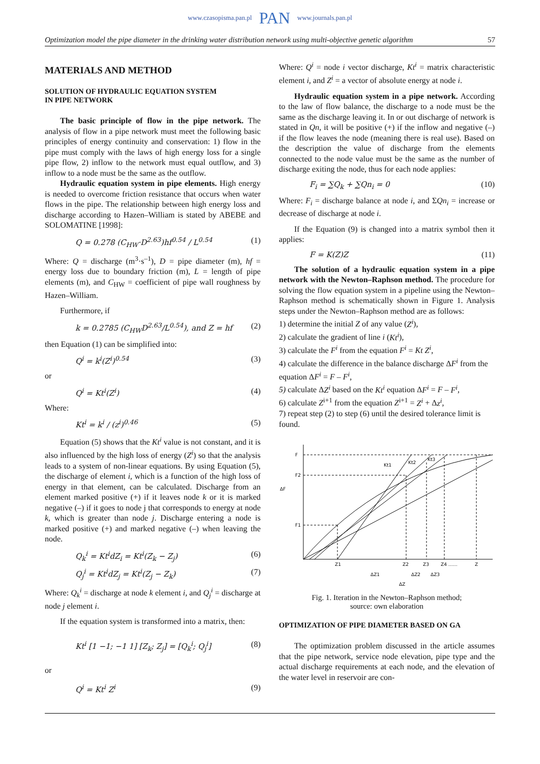www.czasopisma.pan.pl PAN www.journals.pan.pl
Optimization model the pipe diameter in the drinking water distribution network using multi-objective genetic algorithm 57
MATERIALS AND METHOD
SOLUTION OF HYDRAULIC EQUATION SYSTEM
IN PIPE NETWORK
The basic principle of flow in the pipe network. The analysis of flow in a pipe network must meet the following basic principles of energy continuity and conservation: 1) flow in the pipe must comply with the laws of high energy loss for a single pipe flow, 2) inflow to the network must equal outflow, and 3) inflow to a node must be the same as the outflow.
Hydraulic equation system in pipe elements. High energy is needed to overcome friction resistance that occurs when water flows in the pipe. The relationship between high energy loss and discharge according to Hazen–William is stated by ABEBE and SOLOMATINE [1998]:
Q = 0.278 (C<sub>HW</sub>·D<sup>2.63</sup>)hf<sup>0.54</sup> / L<sup>0.54</sup> (1)
Where: Q = discharge (m<sup>3</sup>·s<sup>–1</sup>), D = pipe diameter (m), hf = energy loss due to boundary friction (m), L = length of pipe elements (m), and C<sub>HW</sub> = coefficient of pipe wall roughness by Hazen–William.
Furthermore, if
k = 0.2785 (C<sub>HW</sub>D<sup>2.63</sup>/L<sup>0.54</sup>), and Z = hf (2)
then Equation (1) can be simplified into:
Q<sup>i</sup> = k<sup>i</sup>(Z<sup>i</sup>)<sup>0.54</sup> (3)
or
Q<sup>i</sup> = Kt<sup>i</sup>(Z<sup>i</sup>) (4)
Where:
Kt<sup>i</sup> = k<sup>i</sup> / (z<sup>i</sup>)<sup>0.46</sup> (5)
Equation (5) shows that the Kt<sup>i</sup> value is not constant, and it is also influenced by the high loss of energy (Z<sup>i</sup>) so that the analysis leads to a system of non-linear equations. By using Equation (5), the discharge of element i, which is a function of the high loss of energy in that element, can be calculated. Discharge from an element marked positive (+) if it leaves node k or it is marked negative (–) if it goes to node j that corresponds to energy at node k, which is greater than node j. Discharge entering a node is marked positive (+) and marked negative (–) when leaving the node.
Q<sub>k</sub><sup>i</sup> = Kt<sup>i</sup>dZ<sub>i</sub> = Kt<sup>i</sup>(Z<sub>k</sub> − Z<sub>j</sub>) (6)
Q<sub>j</sub><sup>i</sup> = Kt<sup>i</sup>dZ<sub>j</sub> = Kt<sup>i</sup>(Z<sub>j</sub> − Z<sub>k</sub>) (7)
Where: Q<sub>k</sub><sup>i</sup> = discharge at node k element i, and Q<sub>j</sub><sup>i</sup> = discharge at node j element i.
If the equation system is transformed into a matrix, then:
Kt<sup>i</sup> [1 −1; −1 1] [Z<sub>k</sub>; Z<sub>j</sub>] = [Q<sub>k</sub><sup>i</sup>; Q<sub>j</sub><sup>i</sup>] (8)
or
Q<sup>i</sup> = Kt<sup>i</sup> Z<sup>i</sup> (9)
Where: Q<sup>i</sup> = node i vector discharge, Kt<sup>i</sup> = matrix characteristic element i, and Z<sup>i</sup> = a vector of absolute energy at node i.
Hydraulic equation system in a pipe network. According to the law of flow balance, the discharge to a node must be the same as the discharge leaving it. In or out discharge of network is stated in Qn, it will be positive (+) if the inflow and negative (–) if the flow leaves the node (meaning there is real use). Based on the description the value of discharge from the elements connected to the node value must be the same as the number of discharge exiting the node, thus for each node applies:
F<sub>i</sub> = ∑Q<sub>k</sub> + ∑Qn<sub>i</sub> = 0 (10)
Where: F<sub>i</sub> = discharge balance at node i, and ΣQn<sub>i</sub> = increase or decrease of discharge at node i.
If the Equation (9) is changed into a matrix symbol then it applies:
F = K(Z)Z (11)
The solution of a hydraulic equation system in a pipe network with the Newton–Raphson method. The procedure for solving the flow equation system in a pipeline using the Newton–Raphson method is schematically shown in Figure 1. Analysis steps under the Newton–Raphson method are as follows:
1) determine the initial Z of any value (Z<sup>i</sup>),
2) calculate the gradient of line i (Kt<sup>i</sup>),
3) calculate the F<sup>i</sup> from the equation F<sup>i</sup> = Kt Z<sup>i</sup>,
4) calculate the difference in the balance discharge ΔF<sup>i</sup> from the equation ΔF<sup>i</sup> = F – F<sup>i</sup>,
5) calculate ΔZ<sup>i</sup> based on the Kt<sup>i</sup> equation ΔF<sup>i</sup> = F – F<sup>i</sup>,
6) calculate Z<sup>i+1</sup> from the equation Z<sup>i+1</sup> = Z<sup>i</sup> + Δz<sup>i</sup>,
7) repeat step (2) to step (6) until the desired tolerance limit is found.
F
F2
F1
ΔF
Kt1
Kt2
Kt3
Z1
Z2
Z3
Z4 ……
Z
ΔZ1
ΔZ2
ΔZ3
ΔZ
Fig. 1. Iteration in the Newton–Raphson method;
source: own elaboration
OPTIMIZATION OF PIPE DIAMETER BASED ON GA
The optimization problem discussed in the article assumes that the pipe network, service node elevation, pipe type and the actual discharge requirements at each node, and the elevation of the water level in reservoir are con-